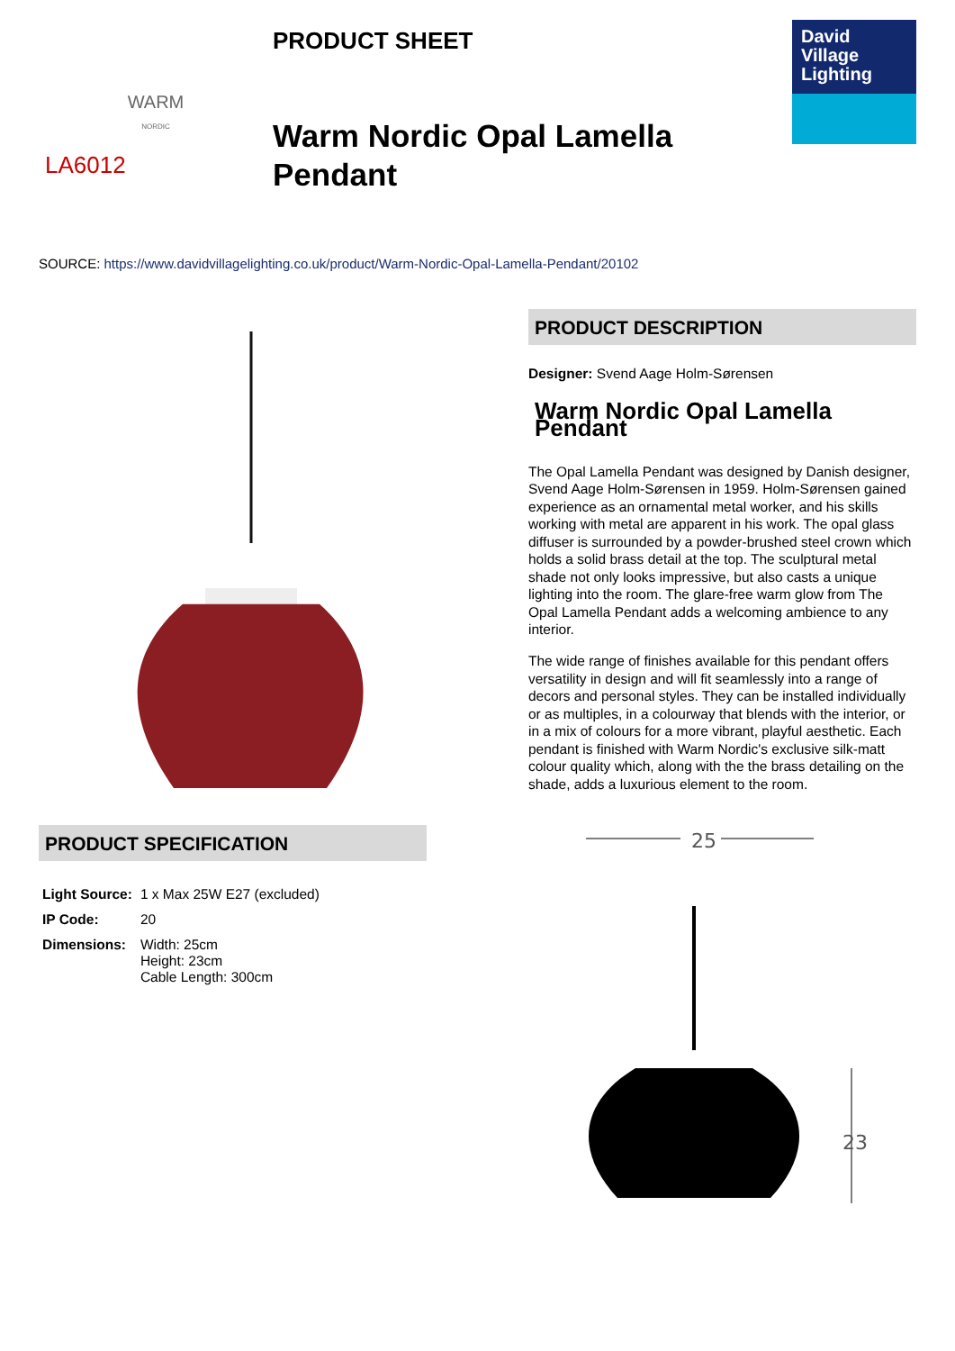WARM
NORDIC
LA6012
PRODUCT SHEET
Warm Nordic Opal Lamella
Pendant
David
Village
Lighting
SOURCE: https://www.davidvillagelighting.co.uk/product/Warm-Nordic-Opal-Lamella-Pendant/20102
PRODUCT DESCRIPTION
Designer: Svend Aage Holm-Sørensen
Warm Nordic Opal Lamella Pendant
The Opal Lamella Pendant was designed by Danish designer, Svend Aage Holm-Sørensen in 1959. Holm-Sørensen gained experience as an ornamental metal worker, and his skills working with metal are apparent in his work. The opal glass diffuser is surrounded by a powder-brushed steel crown which holds a solid brass detail at the top. The sculptural metal shade not only looks impressive, but also casts a unique lighting into the room. The glare-free warm glow from The Opal Lamella Pendant adds a welcoming ambience to any interior.
The wide range of finishes available for this pendant offers versatility in design and will fit seamlessly into a range of decors and personal styles. They can be installed individually or as multiples, in a colourway that blends with the interior, or in a mix of colours for a more vibrant, playful aesthetic. Each pendant is finished with Warm Nordic's exclusive silk-matt colour quality which, along with the the brass detailing on the shade, adds a luxurious element to the room.
PRODUCT SPECIFICATION
| Light Source: | 1 x Max 25W E27 (excluded) |
| IP Code: | 20 |
| Dimensions: | Width: 25cm Height: 23cm Cable Length: 300cm |
25
23